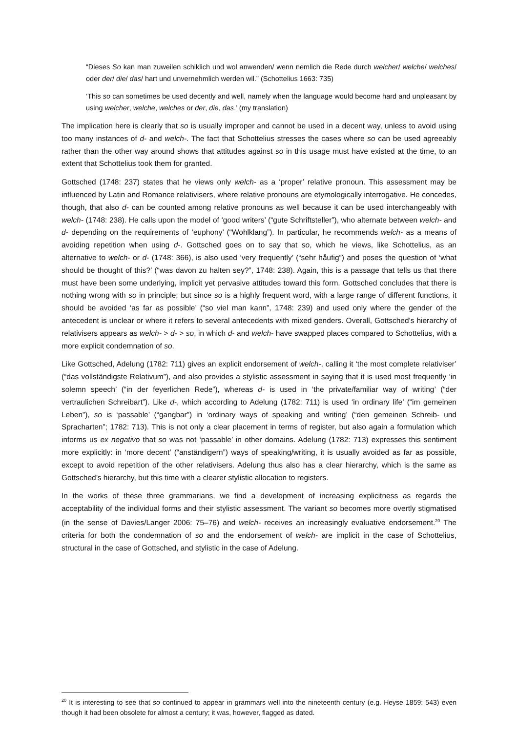“Dieses So kan man zuweilen schiklich und wol anwenden/ wenn nemlich die Rede durch welcher/ welche/ welches/ oder der/ die/ das/ hart und unvernehmlich werden wil.” (Schottelius 1663: 735)
‘This so can sometimes be used decently and well, namely when the language would become hard and unpleasant by using welcher, welche, welches or der, die, das.’ (my translation)
The implication here is clearly that so is usually improper and cannot be used in a decent way, unless to avoid using too many instances of d- and welch-. The fact that Schottelius stresses the cases where so can be used agreeably rather than the other way around shows that attitudes against so in this usage must have existed at the time, to an extent that Schottelius took them for granted.
Gottsched (1748: 237) states that he views only welch- as a ‘proper’ relative pronoun. This assessment may be influenced by Latin and Romance relativisers, where relative pronouns are etymologically interrogative. He concedes, though, that also d- can be counted among relative pronouns as well because it can be used interchangeably with welch- (1748: 238). He calls upon the model of ‘good writers’ (“gute Schriftsteller”), who alternate between welch- and d- depending on the requirements of ‘euphony’ (“Wohlklang”). In particular, he recommends welch- as a means of avoiding repetition when using d-. Gottsched goes on to say that so, which he views, like Schottelius, as an alternative to welch- or d- (1748: 366), is also used ‘very frequently’ (“sehr håufig”) and poses the question of ‘what should be thought of this?’ (“was davon zu halten sey?”, 1748: 238). Again, this is a passage that tells us that there must have been some underlying, implicit yet pervasive attitudes toward this form. Gottsched concludes that there is nothing wrong with so in principle; but since so is a highly frequent word, with a large range of different functions, it should be avoided ‘as far as possible’ (“so viel man kann”, 1748: 239) and used only where the gender of the antecedent is unclear or where it refers to several antecedents with mixed genders. Overall, Gottsched’s hierarchy of relativisers appears as welch- > d- > so, in which d- and welch- have swapped places compared to Schottelius, with a more explicit condemnation of so.
Like Gottsched, Adelung (1782: 711) gives an explicit endorsement of welch-, calling it ‘the most complete relativiser’ (“das vollständigste Relativum”), and also provides a stylistic assessment in saying that it is used most frequently ‘in solemn speech’ (“in der feyerlichen Rede”), whereas d- is used in ‘the private/familiar way of writing’ (“der vertraulichen Schreibart”). Like d-, which according to Adelung (1782: 711) is used ‘in ordinary life’ (“im gemeinen Leben”), so is ‘passable’ (“gangbar”) in ‘ordinary ways of speaking and writing’ (“den gemeinen Schreib- und Spracharten”; 1782: 713). This is not only a clear placement in terms of register, but also again a formulation which informs us ex negativo that so was not ‘passable’ in other domains. Adelung (1782: 713) expresses this sentiment more explicitly: in ‘more decent’ (“anständigern”) ways of speaking/writing, it is usually avoided as far as possible, except to avoid repetition of the other relativisers. Adelung thus also has a clear hierarchy, which is the same as Gottsched’s hierarchy, but this time with a clearer stylistic allocation to registers.
In the works of these three grammarians, we find a development of increasing explicitness as regards the acceptability of the individual forms and their stylistic assessment. The variant so becomes more overtly stigmatised (in the sense of Davies/Langer 2006: 75–76) and welch- receives an increasingly evaluative endorsement.<sup>20</sup> The criteria for both the condemnation of so and the endorsement of welch- are implicit in the case of Schottelius, structural in the case of Gottsched, and stylistic in the case of Adelung.
<sup>20</sup> It is interesting to see that so continued to appear in grammars well into the nineteenth century (e.g. Heyse 1859: 543) even though it had been obsolete for almost a century; it was, however, flagged as dated.